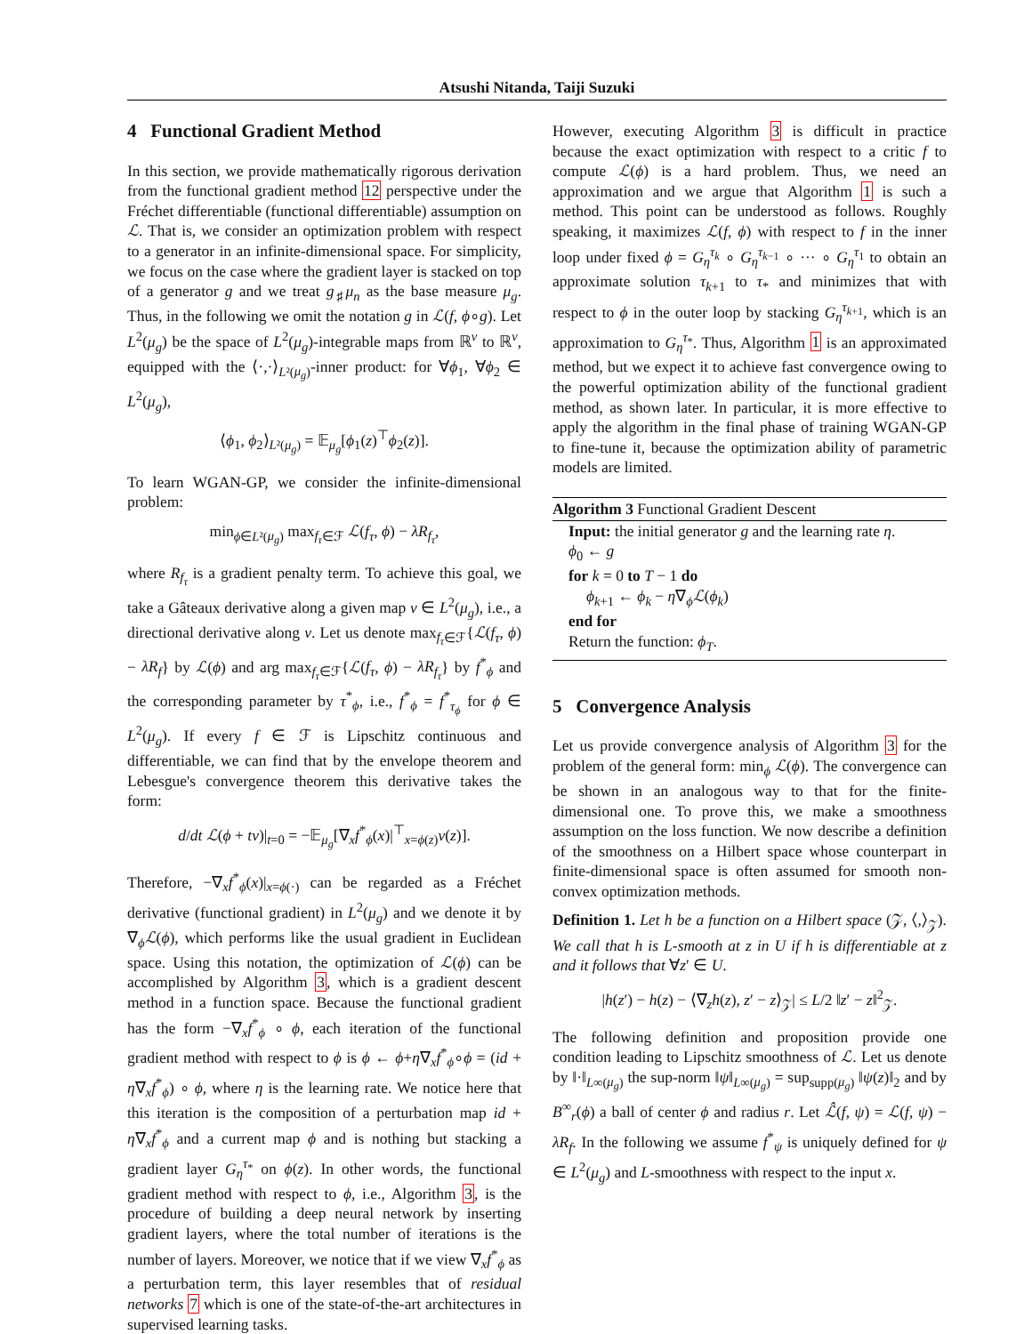Atsushi Nitanda, Taiji Suzuki
4 Functional Gradient Method
In this section, we provide mathematically rigorous derivation from the functional gradient method 12 perspective under the Fréchet differentiable (functional differentiable) assumption on ℒ. That is, we consider an optimization problem with respect to a generator in an infinite-dimensional space. For simplicity, we focus on the case where the gradient layer is stacked on top of a generator g and we treat g<sub>♯</sub>μ<sub>n</sub> as the base measure μ<sub>g</sub>. Thus, in the following we omit the notation g in ℒ(f, ϕ∘g). Let L<sup>2</sup>(μ<sub>g</sub>) be the space of L<sup>2</sup>(μ<sub>g</sub>)-integrable maps from ℝ<sup>v</sup> to ℝ<sup>v</sup>, equipped with the ⟨·,·⟩<sub>L²(μ<sub>g</sub>)</sub>-inner product: for ∀ϕ<sub>1</sub>, ∀ϕ<sub>2</sub> ∈ L<sup>2</sup>(μ<sub>g</sub>),
⟨ϕ<sub>1</sub>, ϕ<sub>2</sub>⟩<sub>L²(μ<sub>g</sub>)</sub> = 𝔼<sub>μ<sub>g</sub></sub>[ϕ<sub>1</sub>(z)<sup>⊤</sup>ϕ<sub>2</sub>(z)].
To learn WGAN-GP, we consider the infinite-dimensional problem:
min<sub>ϕ∈L²(μ<sub>g</sub>)</sub> max<sub>f<sub>τ</sub>∈ℱ</sub> ℒ(f<sub>τ</sub>, ϕ) − λR<sub>f<sub>τ</sub></sub>,
where R<sub>f<sub>τ</sub></sub> is a gradient penalty term. To achieve this goal, we take a Gâteaux derivative along a given map v ∈ L<sup>2</sup>(μ<sub>g</sub>), i.e., a directional derivative along v. Let us denote max<sub>f<sub>τ</sub>∈ℱ</sub>{ℒ(f<sub>τ</sub>, ϕ) − λR<sub>f</sub>} by ℒ(ϕ) and arg max<sub>f<sub>τ</sub>∈ℱ</sub>{ℒ(f<sub>τ</sub>, ϕ) − λR<sub>f<sub>τ</sub></sub>} by f<sup>*</sup><sub>ϕ</sub> and the corresponding parameter by τ<sup>*</sup><sub>ϕ</sub>, i.e., f<sup>*</sup><sub>ϕ</sub> = f<sup>*</sup><sub>τ<sub>ϕ</sub></sub> for ϕ ∈ L<sup>2</sup>(μ<sub>g</sub>). If every f ∈ ℱ is Lipschitz continuous and differentiable, we can find that by the envelope theorem and Lebesgue's convergence theorem this derivative takes the form:
d/dt ℒ(ϕ + tv)|<sub>t=0</sub> = −𝔼<sub>μ<sub>g</sub></sub>[∇<sub>x</sub>f<sup>*</sup><sub>ϕ</sub>(x)|<sup>⊤</sup><sub>x=ϕ(z)</sub>v(z)].
Therefore, −∇<sub>x</sub>f<sup>*</sup><sub>ϕ</sub>(x)|<sub>x=ϕ(·)</sub> can be regarded as a Fréchet derivative (functional gradient) in L<sup>2</sup>(μ<sub>g</sub>) and we denote it by ∇<sub>ϕ</sub>ℒ(ϕ), which performs like the usual gradient in Euclidean space. Using this notation, the optimization of ℒ(ϕ) can be accomplished by Algorithm 3, which is a gradient descent method in a function space. Because the functional gradient has the form −∇<sub>x</sub>f<sup>*</sup><sub>ϕ</sub> ∘ ϕ, each iteration of the functional gradient method with respect to ϕ is ϕ ← ϕ+η∇<sub>x</sub>f<sup>*</sup><sub>ϕ</sub>∘ϕ = (id + η∇<sub>x</sub>f<sup>*</sup><sub>ϕ</sub>) ∘ ϕ, where η is the learning rate. We notice here that this iteration is the composition of a perturbation map id + η∇<sub>x</sub>f<sup>*</sup><sub>ϕ</sub> and a current map ϕ and is nothing but stacking a gradient layer G<sub>η</sub><sup>τ<sub>*</sub></sup> on ϕ(z). In other words, the functional gradient method with respect to ϕ, i.e., Algorithm 3, is the procedure of building a deep neural network by inserting gradient layers, where the total number of iterations is the number of layers. Moreover, we notice that if we view ∇<sub>x</sub>f<sup>*</sup><sub>ϕ</sub> as a perturbation term, this layer resembles that of residual networks 7 which is one of the state-of-the-art architectures in supervised learning tasks.
However, executing Algorithm 3 is difficult in practice because the exact optimization with respect to a critic f to compute ℒ(ϕ) is a hard problem. Thus, we need an approximation and we argue that Algorithm 1 is such a method. This point can be understood as follows. Roughly speaking, it maximizes ℒ(f, ϕ) with respect to f in the inner loop under fixed ϕ = G<sub>η</sub><sup>τ<sub>k</sub></sup> ∘ G<sub>η</sub><sup>τ<sub>k−1</sub></sup> ∘ ··· ∘ G<sub>η</sub><sup>τ<sub>1</sub></sup> to obtain an approximate solution τ<sub>k+1</sub> to τ<sub>*</sub> and minimizes that with respect to ϕ in the outer loop by stacking G<sub>η</sub><sup>τ<sub>k+1</sub></sup>, which is an approximation to G<sub>η</sub><sup>τ<sub>*</sub></sup>. Thus, Algorithm 1 is an approximated method, but we expect it to achieve fast convergence owing to the powerful optimization ability of the functional gradient method, as shown later. In particular, it is more effective to apply the algorithm in the final phase of training WGAN-GP to fine-tune it, because the optimization ability of parametric models are limited.
Algorithm 3 Functional Gradient Descent
Input: the initial generator g and the learning rate η.
ϕ<sub>0</sub> ← g
for k = 0 to T − 1 do
ϕ<sub>k+1</sub> ← ϕ<sub>k</sub> − η∇<sub>ϕ</sub>ℒ(ϕ<sub>k</sub>)
end for
Return the function: ϕ<sub>T</sub>.
5 Convergence Analysis
Let us provide convergence analysis of Algorithm 3 for the problem of the general form: min<sub>ϕ</sub> ℒ(ϕ). The convergence can be shown in an analogous way to that for the finite-dimensional one. To prove this, we make a smoothness assumption on the loss function. We now describe a definition of the smoothness on a Hilbert space whose counterpart in finite-dimensional space is often assumed for smooth non-convex optimization methods.
Definition 1. Let h be a function on a Hilbert space (𝒵, ⟨,⟩<sub>𝒵</sub>). We call that h is L-smooth at z in U if h is differentiable at z and it follows that ∀z′ ∈ U.
|h(z′) − h(z) − ⟨∇<sub>z</sub>h(z), z′ − z⟩<sub>𝒵</sub>| ≤ L/2 ‖z′ − z‖<sup>2</sup><sub>𝒵</sub>.
The following definition and proposition provide one condition leading to Lipschitz smoothness of ℒ. Let us denote by ‖·‖<sub>L∞(μ<sub>g</sub>)</sub> the sup-norm ‖ψ‖<sub>L∞(μ<sub>g</sub>)</sub> = sup<sub>supp(μ<sub>g</sub>)</sub> ‖ψ(z)‖<sub>2</sub> and by B<sup>∞</sup><sub>r</sub>(ϕ) a ball of center ϕ and radius r. Let ℒ̂(f, ψ) = ℒ(f, ψ) − λR<sub>f</sub>. In the following we assume f<sup>*</sup><sub>ψ</sub> is uniquely defined for ψ ∈ L<sup>2</sup>(μ<sub>g</sub>) and L-smoothness with respect to the input x.